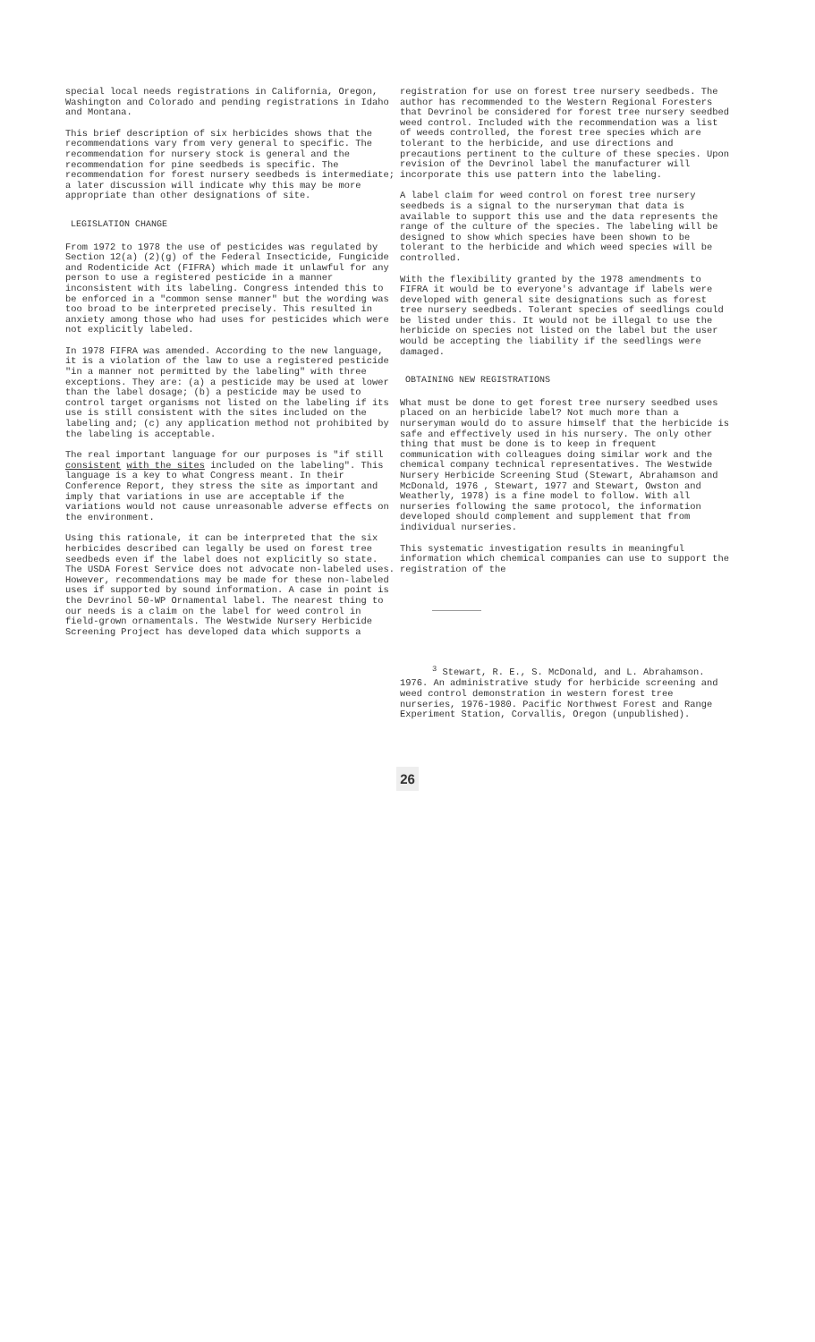special local needs registrations in California, Oregon, Washington and Colorado and pending registrations in Idaho and Montana.
This brief description of six herbicides shows that the recommendations vary from very general to specific. The recommendation for nursery stock is general and the recommendation for pine seedbeds is specific. The recommendation for forest nursery seedbeds is intermediate; a later discussion will indicate why this may be more appropriate than other designations of site.
LEGISLATION CHANGE
From 1972 to 1978 the use of pesticides was regulated by Section 12(a) (2)(g) of the Federal Insecticide, Fungicide and Rodenticide Act (FIFRA) which made it unlawful for any person to use a registered pesticide in a manner inconsistent with its labeling. Congress intended this to be enforced in a "common sense manner" but the wording was too broad to be interpreted precisely. This resulted in anxiety among those who had uses for pesticides which were not explicitly labeled.
In 1978 FIFRA was amended. According to the new language, it is a violation of the law to use a registered pesticide "in a manner not permitted by the labeling" with three exceptions. They are: (a) a pesticide may be used at lower than the label dosage; (b) a pesticide may be used to control target organisms not listed on the labeling if its use is still consistent with the sites included on the labeling and; (c) any application method not prohibited by the labeling is acceptable.
The real important language for our purposes is "if still consistent with the sites included on the labeling". This language is a key to what Congress meant. In their Conference Report, they stress the site as important and imply that variations in use are acceptable if the variations would not cause unreasonable adverse effects on the environment.
Using this rationale, it can be interpreted that the six herbicides described can legally be used on forest tree seedbeds even if the label does not explicitly so state. The USDA Forest Service does not advocate non-labeled uses. However, recommendations may be made for these non-labeled uses if supported by sound information. A case in point is the Devrinol 50-WP Ornamental label. The nearest thing to our needs is a claim on the label for weed control in field-grown ornamentals. The Westwide Nursery Herbicide Screening Project has developed data which supports a
registration for use on forest tree nursery seedbeds. The author has recommended to the Western Regional Foresters that Devrinol be considered for forest tree nursery seedbed weed control. Included with the recommendation was a list of weeds controlled, the forest tree species which are tolerant to the herbicide, and use directions and precautions pertinent to the culture of these species. Upon revision of the Devrinol label the manufacturer will incorporate this use pattern into the labeling.
A label claim for weed control on forest tree nursery seedbeds is a signal to the nurseryman that data is available to support this use and the data represents the range of the culture of the species. The labeling will be designed to show which species have been shown to be tolerant to the herbicide and which weed species will be controlled.
With the flexibility granted by the 1978 amendments to FIFRA it would be to everyone's advantage if labels were developed with general site designations such as forest tree nursery seedbeds. Tolerant species of seedlings could be listed under this. It would not be illegal to use the herbicide on species not listed on the label but the user would be accepting the liability if the seedlings were damaged.
OBTAINING NEW REGISTRATIONS
What must be done to get forest tree nursery seedbed uses placed on an herbicide label? Not much more than a nurseryman would do to assure himself that the herbicide is safe and effectively used in his nursery. The only other thing that must be done is to keep in frequent communication with colleagues doing similar work and the chemical company technical representatives. The Westwide Nursery Herbicide Screening Stud (Stewart, Abrahamson and McDonald, 1976 , Stewart, 1977 and Stewart, Owston and Weatherly, 1978) is a fine model to follow. With all nurseries following the same protocol, the information developed should complement and supplement that from individual nurseries.
This systematic investigation results in meaningful information which chemical companies can use to support the registration of the
<sup>3</sup> Stewart, R. E., S. McDonald, and L. Abrahamson. 1976. An administrative study for herbicide screening and weed control demonstration in western forest tree nurseries, 1976-1980. Pacific Northwest Forest and Range Experiment Station, Corvallis, Oregon (unpublished).
26